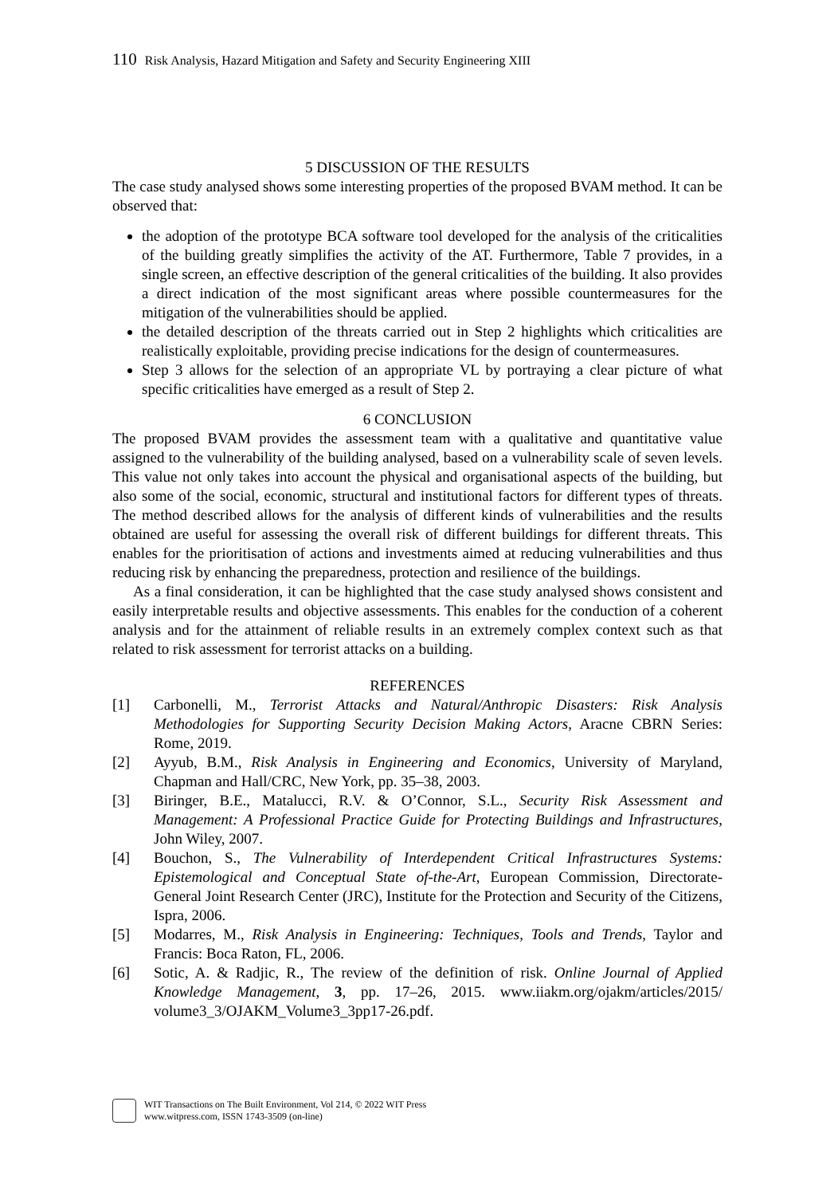110 Risk Analysis, Hazard Mitigation and Safety and Security Engineering XIII
5 DISCUSSION OF THE RESULTS
The case study analysed shows some interesting properties of the proposed BVAM method. It can be observed that:
the adoption of the prototype BCA software tool developed for the analysis of the criticalities of the building greatly simplifies the activity of the AT. Furthermore, Table 7 provides, in a single screen, an effective description of the general criticalities of the building. It also provides a direct indication of the most significant areas where possible countermeasures for the mitigation of the vulnerabilities should be applied.
the detailed description of the threats carried out in Step 2 highlights which criticalities are realistically exploitable, providing precise indications for the design of countermeasures.
Step 3 allows for the selection of an appropriate VL by portraying a clear picture of what specific criticalities have emerged as a result of Step 2.
6 CONCLUSION
The proposed BVAM provides the assessment team with a qualitative and quantitative value assigned to the vulnerability of the building analysed, based on a vulnerability scale of seven levels. This value not only takes into account the physical and organisational aspects of the building, but also some of the social, economic, structural and institutional factors for different types of threats. The method described allows for the analysis of different kinds of vulnerabilities and the results obtained are useful for assessing the overall risk of different buildings for different threats. This enables for the prioritisation of actions and investments aimed at reducing vulnerabilities and thus reducing risk by enhancing the preparedness, protection and resilience of the buildings.
As a final consideration, it can be highlighted that the case study analysed shows consistent and easily interpretable results and objective assessments. This enables for the conduction of a coherent analysis and for the attainment of reliable results in an extremely complex context such as that related to risk assessment for terrorist attacks on a building.
REFERENCES
[1] Carbonelli, M., Terrorist Attacks and Natural/Anthropic Disasters: Risk Analysis Methodologies for Supporting Security Decision Making Actors, Aracne CBRN Series: Rome, 2019.
[2] Ayyub, B.M., Risk Analysis in Engineering and Economics, University of Maryland, Chapman and Hall/CRC, New York, pp. 35–38, 2003.
[3] Biringer, B.E., Matalucci, R.V. & O’Connor, S.L., Security Risk Assessment and Management: A Professional Practice Guide for Protecting Buildings and Infrastructures, John Wiley, 2007.
[4] Bouchon, S., The Vulnerability of Interdependent Critical Infrastructures Systems: Epistemological and Conceptual State of-the-Art, European Commission, Directorate-General Joint Research Center (JRC), Institute for the Protection and Security of the Citizens, Ispra, 2006.
[5] Modarres, M., Risk Analysis in Engineering: Techniques, Tools and Trends, Taylor and Francis: Boca Raton, FL, 2006.
[6] Sotic, A. & Radjic, R., The review of the definition of risk. Online Journal of Applied Knowledge Management, 3, pp. 17–26, 2015. www.iiakm.org/ojakm/articles/2015/ volume3_3/OJAKM_Volume3_3pp17-26.pdf.
WIT Transactions on The Built Environment, Vol 214, © 2022 WIT Press
www.witpress.com, ISSN 1743-3509 (on-line)